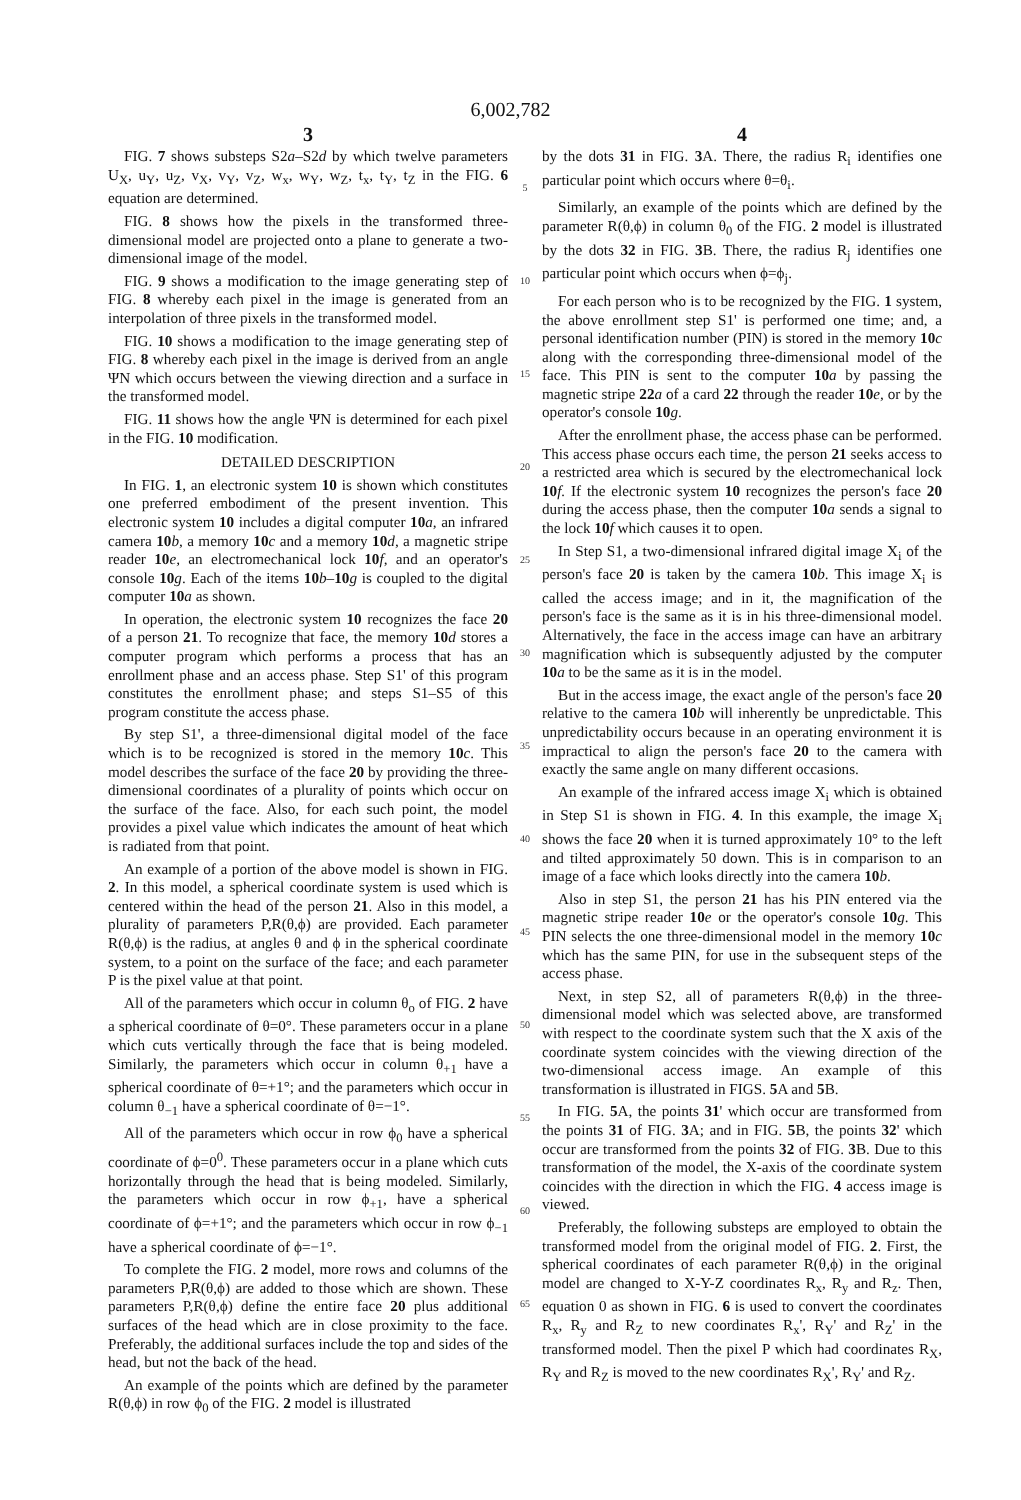6,002,782
3
FIG. 7 shows substeps S2a–S2d by which twelve parameters U<sub>X</sub>, u<sub>Y</sub>, u<sub>Z</sub>, v<sub>X</sub>, v<sub>Y</sub>, v<sub>Z</sub>, w<sub>x</sub>, w<sub>Y</sub>, w<sub>Z</sub>, t<sub>x</sub>, t<sub>Y</sub>, t<sub>Z</sub> in the FIG. 6 equation are determined.
FIG. 8 shows how the pixels in the transformed three-dimensional model are projected onto a plane to generate a two-dimensional image of the model.
FIG. 9 shows a modification to the image generating step of FIG. 8 whereby each pixel in the image is generated from an interpolation of three pixels in the transformed model.
FIG. 10 shows a modification to the image generating step of FIG. 8 whereby each pixel in the image is derived from an angle ΨN which occurs between the viewing direction and a surface in the transformed model.
FIG. 11 shows how the angle ΨN is determined for each pixel in the FIG. 10 modification.
DETAILED DESCRIPTION
In FIG. 1, an electronic system 10 is shown which constitutes one preferred embodiment of the present invention. This electronic system 10 includes a digital computer 10 a, an infrared camera 10 b, a memory 10 c and a memory 10 d, a magnetic stripe reader 10 e, an electromechanical lock 10 f, and an operator's console 10 g. Each of the items 10 b–10 g is coupled to the digital computer 10 a as shown.
In operation, the electronic system 10 recognizes the face 20 of a person 21. To recognize that face, the memory 10 d stores a computer program which performs a process that has an enrollment phase and an access phase. Step S1' of this program constitutes the enrollment phase; and steps S1–S5 of this program constitute the access phase.
By step S1', a three-dimensional digital model of the face which is to be recognized is stored in the memory 10 c. This model describes the surface of the face 20 by providing the three-dimensional coordinates of a plurality of points which occur on the surface of the face. Also, for each such point, the model provides a pixel value which indicates the amount of heat which is radiated from that point.
An example of a portion of the above model is shown in FIG. 2. In this model, a spherical coordinate system is used which is centered within the head of the person 21. Also in this model, a plurality of parameters P,R(θ,ϕ) are provided. Each parameter R(θ,ϕ) is the radius, at angles θ and ϕ in the spherical coordinate system, to a point on the surface of the face; and each parameter P is the pixel value at that point.
All of the parameters which occur in column θ<sub>o</sub> of FIG. 2 have a spherical coordinate of θ=0°. These parameters occur in a plane which cuts vertically through the face that is being modeled. Similarly, the parameters which occur in column θ<sub>+1</sub> have a spherical coordinate of θ=+1°; and the parameters which occur in column θ<sub>−1</sub> have a spherical coordinate of θ=−1°.
All of the parameters which occur in row ϕ<sub>0</sub> have a spherical coordinate of ϕ=0<sup>0</sup>. These parameters occur in a plane which cuts horizontally through the head that is being modeled. Similarly, the parameters which occur in row ϕ<sub>+1</sub>, have a spherical coordinate of ϕ=+1°; and the parameters which occur in row ϕ<sub>−1</sub> have a spherical coordinate of ϕ=−1°.
To complete the FIG. 2 model, more rows and columns of the parameters P,R(θ,ϕ) are added to those which are shown. These parameters P,R(θ,ϕ) define the entire face 20 plus additional surfaces of the head which are in close proximity to the face. Preferably, the additional surfaces include the top and sides of the head, but not the back of the head.
An example of the points which are defined by the parameter R(θ,ϕ) in row ϕ<sub>0</sub> of the FIG. 2 model is illustrated
5
10
15
20
25
30
35
40
45
50
55
60
65
4
by the dots 31 in FIG. 3 A. There, the radius R<sub>i</sub> identifies one particular point which occurs where θ=θ<sub>i</sub>.
Similarly, an example of the points which are defined by the parameter R(θ,ϕ) in column θ<sub>0</sub> of the FIG. 2 model is illustrated by the dots 32 in FIG. 3 B. There, the radius R<sub>j</sub> identifies one particular point which occurs when ϕ=ϕ<sub>j</sub>.
For each person who is to be recognized by the FIG. 1 system, the above enrollment step S1' is performed one time; and, a personal identification number (PIN) is stored in the memory 10 c along with the corresponding three-dimensional model of the face. This PIN is sent to the computer 10 a by passing the magnetic stripe 22 a of a card 22 through the reader 10 e, or by the operator's console 10 g.
After the enrollment phase, the access phase can be performed. This access phase occurs each time, the person 21 seeks access to a restricted area which is secured by the electromechanical lock 10 f. If the electronic system 10 recognizes the person's face 20 during the access phase, then the computer 10 a sends a signal to the lock 10 f which causes it to open.
In Step S1, a two-dimensional infrared digital image X<sub>i</sub> of the person's face 20 is taken by the camera 10 b. This image X<sub>i</sub> is called the access image; and in it, the magnification of the person's face is the same as it is in his three-dimensional model. Alternatively, the face in the access image can have an arbitrary magnification which is subsequently adjusted by the computer 10 a to be the same as it is in the model.
But in the access image, the exact angle of the person's face 20 relative to the camera 10 b will inherently be unpredictable. This unpredictability occurs because in an operating environment it is impractical to align the person's face 20 to the camera with exactly the same angle on many different occasions.
An example of the infrared access image X<sub>i</sub> which is obtained in Step S1 is shown in FIG. 4. In this example, the image X<sub>i</sub> shows the face 20 when it is turned approximately 10° to the left and tilted approximately 50 down. This is in comparison to an image of a face which looks directly into the camera 10 b.
Also in step S1, the person 21 has his PIN entered via the magnetic stripe reader 10 e or the operator's console 10 g. This PIN selects the one three-dimensional model in the memory 10 c which has the same PIN, for use in the subsequent steps of the access phase.
Next, in step S2, all of parameters R(θ,ϕ) in the three-dimensional model which was selected above, are transformed with respect to the coordinate system such that the X axis of the coordinate system coincides with the viewing direction of the two-dimensional access image. An example of this transformation is illustrated in FIGS. 5 A and 5 B.
In FIG. 5 A, the points 31' which occur are transformed from the points 31 of FIG. 3 A; and in FIG. 5 B, the points 32' which occur are transformed from the points 32 of FIG. 3 B. Due to this transformation of the model, the X-axis of the coordinate system coincides with the direction in which the FIG. 4 access image is viewed.
Preferably, the following substeps are employed to obtain the transformed model from the original model of FIG. 2. First, the spherical coordinates of each parameter R(θ,ϕ) in the original model are changed to X-Y-Z coordinates R<sub>x</sub>, R<sub>y</sub> and R<sub>z</sub>. Then, equation 0 as shown in FIG. 6 is used to convert the coordinates R<sub>x</sub>, R<sub>y</sub> and R<sub>Z</sub> to new coordinates R<sub>x</sub>', R<sub>Y</sub>' and R<sub>Z</sub>' in the transformed model. Then the pixel P which had coordinates R<sub>X</sub>, R<sub>Y</sub> and R<sub>Z</sub> is moved to the new coordinates R<sub>X</sub>', R<sub>Y</sub>' and R<sub>Z</sub>.